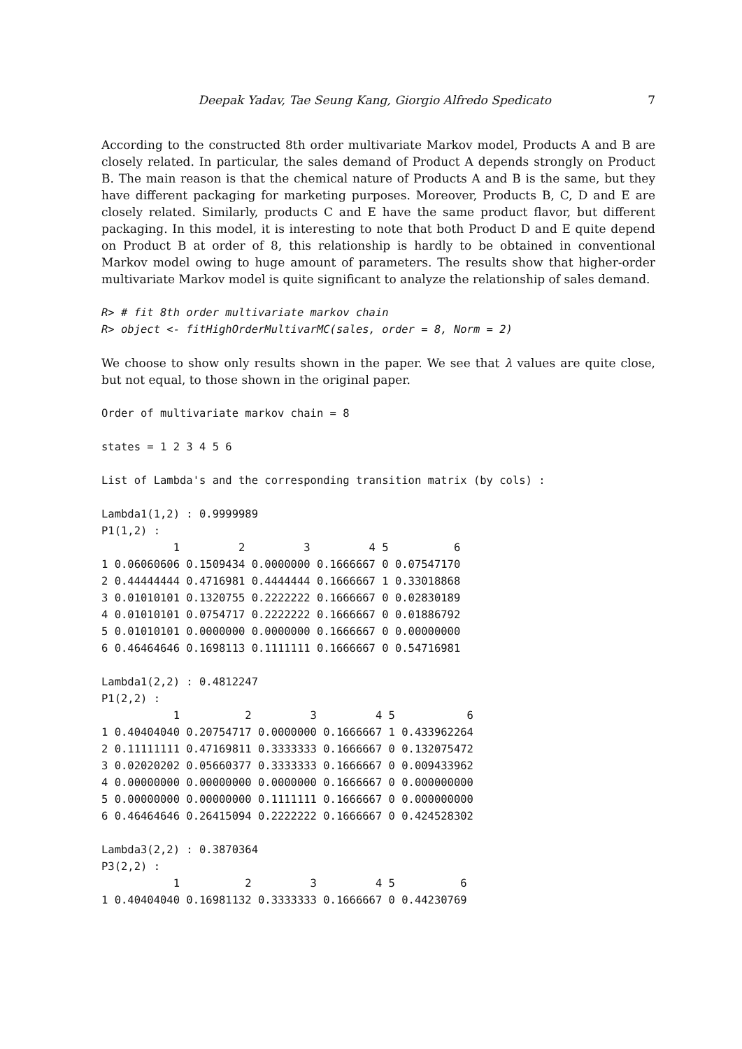Deepak Yadav, Tae Seung Kang, Giorgio Alfredo Spedicato 7
According to the constructed 8th order multivariate Markov model, Products A and B are closely related. In particular, the sales demand of Product A depends strongly on Product B. The main reason is that the chemical nature of Products A and B is the same, but they have different packaging for marketing purposes. Moreover, Products B, C, D and E are closely related. Similarly, products C and E have the same product flavor, but different packaging. In this model, it is interesting to note that both Product D and E quite depend on Product B at order of 8, this relationship is hardly to be obtained in conventional Markov model owing to huge amount of parameters. The results show that higher-order multivariate Markov model is quite significant to analyze the relationship of sales demand.
R> # fit 8th order multivariate markov chain
R> object <- fitHighOrderMultivarMC(sales, order = 8, Norm = 2)
We choose to show only results shown in the paper. We see that λ values are quite close, but not equal, to those shown in the original paper.
Order of multivariate markov chain = 8

states = 1 2 3 4 5 6

List of Lambda's and the corresponding transition matrix (by cols) :

Lambda1(1,2) : 0.9999989
P1(1,2) :
           1         2         3         4 5          6
1 0.06060606 0.1509434 0.0000000 0.1666667 0 0.07547170
2 0.44444444 0.4716981 0.4444444 0.1666667 1 0.33018868
3 0.01010101 0.1320755 0.2222222 0.1666667 0 0.02830189
4 0.01010101 0.0754717 0.2222222 0.1666667 0 0.01886792
5 0.01010101 0.0000000 0.0000000 0.1666667 0 0.00000000
6 0.46464646 0.1698113 0.1111111 0.1666667 0 0.54716981

Lambda1(2,2) : 0.4812247
P1(2,2) :
           1          2         3         4 5           6
1 0.40404040 0.20754717 0.0000000 0.1666667 1 0.433962264
2 0.11111111 0.47169811 0.3333333 0.1666667 0 0.132075472
3 0.02020202 0.05660377 0.3333333 0.1666667 0 0.009433962
4 0.00000000 0.00000000 0.0000000 0.1666667 0 0.000000000
5 0.00000000 0.00000000 0.1111111 0.1666667 0 0.000000000
6 0.46464646 0.26415094 0.2222222 0.1666667 0 0.424528302

Lambda3(2,2) : 0.3870364
P3(2,2) :
           1          2         3         4 5          6
1 0.40404040 0.16981132 0.3333333 0.1666667 0 0.44230769